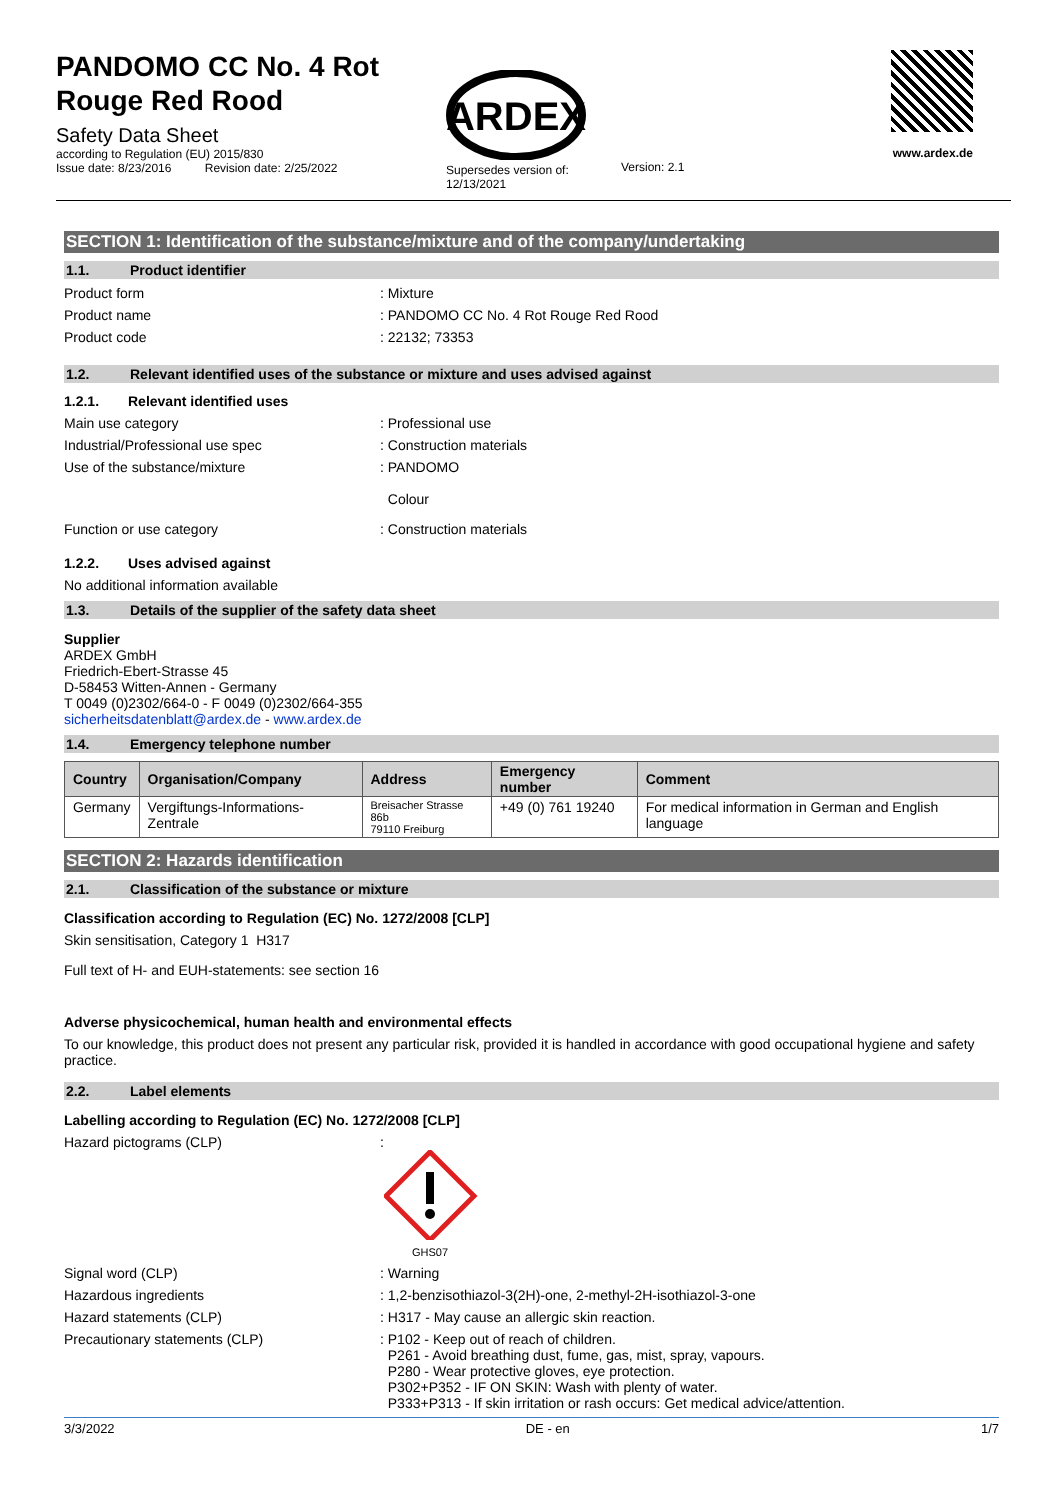PANDOMO CC No. 4 Rot
Rouge Red Rood
Safety Data Sheet
according to Regulation (EU) 2015/830
Issue date: 8/23/2016 Revision date: 2/25/2022
ARDEX
Supersedes version of:
12/13/2021
Version: 2.1
www.ardex.de
SECTION 1: Identification of the substance/mixture and of the company/undertaking
1.1. Product identifier
Product form: Mixture
Product name: PANDOMO CC No. 4 Rot Rouge Red Rood
Product code: 22132; 73353
1.2. Relevant identified uses of the substance or mixture and uses advised against
1.2.1. Relevant identified uses
Main use category: Professional use
Industrial/Professional use spec: Construction materials
Use of the substance/mixture: PANDOMO
Colour
Function or use category: Construction materials
1.2.2. Uses advised against
No additional information available
1.3. Details of the supplier of the safety data sheet
Supplier
ARDEX GmbH
Friedrich-Ebert-Strasse 45
D-58453 Witten-Annen - Germany
T 0049 (0)2302/664-0 - F 0049 (0)2302/664-355
sicherheitsdatenblatt@ardex.de - www.ardex.de
1.4. Emergency telephone number
| Country | Organisation/Company | Address | Emergency number | Comment |
| --- | --- | --- | --- | --- |
| Germany | Vergiftungs-Informations-Zentrale | Breisacher Strasse 86b 79110 Freiburg | +49 (0) 761 19240 | For medical information in German and English language |
SECTION 2: Hazards identification
2.1. Classification of the substance or mixture
Classification according to Regulation (EC) No. 1272/2008 [CLP]
Skin sensitisation, Category 1 H317
Full text of H- and EUH-statements: see section 16
Adverse physicochemical, human health and environmental effects
To our knowledge, this product does not present any particular risk, provided it is handled in accordance with good occupational hygiene and safety practice.
2.2. Label elements
Labelling according to Regulation (EC) No. 1272/2008 [CLP]
Hazard pictograms (CLP):
GHS07
Signal word (CLP): Warning
Hazardous ingredients: 1,2-benzisothiazol-3(2H)-one, 2-methyl-2H-isothiazol-3-one
Hazard statements (CLP): H317 - May cause an allergic skin reaction.
Precautionary statements (CLP): P102 - Keep out of reach of children.
P261 - Avoid breathing dust, fume, gas, mist, spray, vapours.
P280 - Wear protective gloves, eye protection.
P302+P352 - IF ON SKIN: Wash with plenty of water.
P333+P313 - If skin irritation or rash occurs: Get medical advice/attention.
3/3/2022 DE - en 1/7